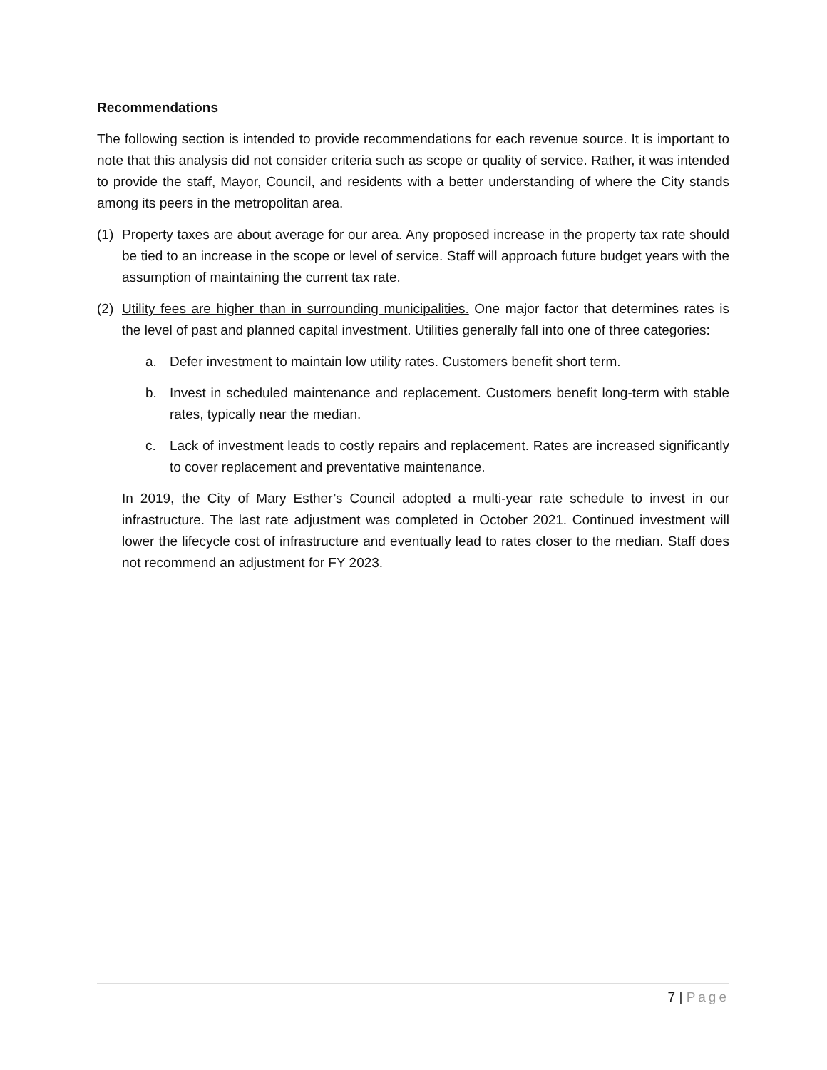Recommendations
The following section is intended to provide recommendations for each revenue source. It is important to note that this analysis did not consider criteria such as scope or quality of service. Rather, it was intended to provide the staff, Mayor, Council, and residents with a better understanding of where the City stands among its peers in the metropolitan area.
(1) Property taxes are about average for our area. Any proposed increase in the property tax rate should be tied to an increase in the scope or level of service. Staff will approach future budget years with the assumption of maintaining the current tax rate.
(2) Utility fees are higher than in surrounding municipalities. One major factor that determines rates is the level of past and planned capital investment. Utilities generally fall into one of three categories:
a. Defer investment to maintain low utility rates. Customers benefit short term.
b. Invest in scheduled maintenance and replacement. Customers benefit long-term with stable rates, typically near the median.
c. Lack of investment leads to costly repairs and replacement. Rates are increased significantly to cover replacement and preventative maintenance.
In 2019, the City of Mary Esther’s Council adopted a multi-year rate schedule to invest in our infrastructure. The last rate adjustment was completed in October 2021. Continued investment will lower the lifecycle cost of infrastructure and eventually lead to rates closer to the median. Staff does not recommend an adjustment for FY 2023.
7 | Page